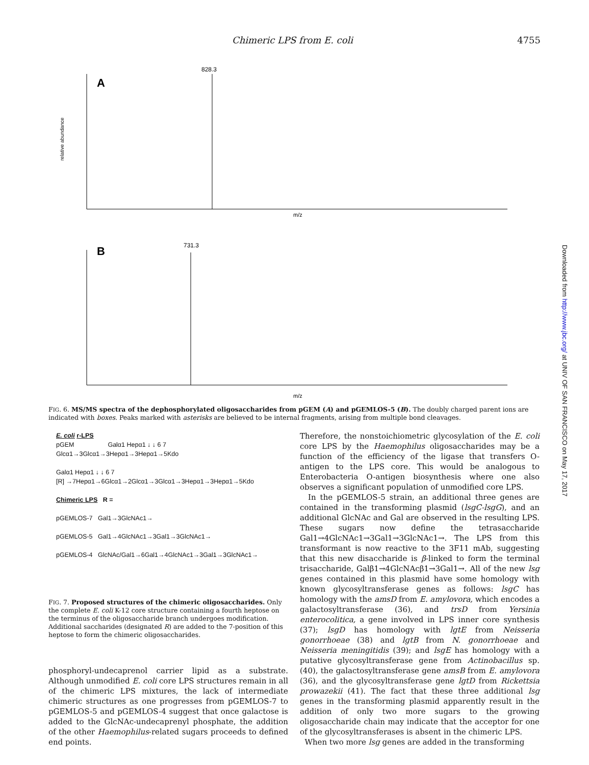Chimeric LPS from E. coli 4755
relative abundance
A
828.3
m/z
B
731.3
m/z
FIG. 6. MS/MS spectra of the dephosphorylated oligosaccharides from pGEM (A) and pGEMLOS-5 (B). The doubly charged parent ions are indicated with boxes. Peaks marked with asterisks are believed to be internal fragments, arising from multiple bond cleavages.
E. coli r-LPS
pGEM Galα1 Hepα1 ↓ ↓ 6 7
Glcα1→3Glcα1→3Hepα1→3Hepα1→5Kdo
Galα1 Hepα1 ↓ ↓ 6 7
[R] →7Hepα1→6Glcα1→2Glcα1→3Glcα1→3Hepα1→3Hepα1→5Kdo
Chimeric LPS R =
pGEMLOS-7 Gal1→3GlcNAc1→
pGEMLOS-5 Gal1→4GlcNAc1→3Gal1→3GlcNAc1→
pGEMLOS-4 GlcNAc/Gal1→6Gal1→4GlcNAc1→3Gal1→3GlcNAc1→
FIG. 7. Proposed structures of the chimeric oligosaccharides. Only the complete E. coli K-12 core structure containing a fourth heptose on the terminus of the oligosaccharide branch undergoes modification. Additional saccharides (designated R) are added to the 7-position of this heptose to form the chimeric oligosaccharides.
phosphoryl-undecaprenol carrier lipid as a substrate. Although unmodified E. coli core LPS structures remain in all of the chimeric LPS mixtures, the lack of intermediate chimeric structures as one progresses from pGEMLOS-7 to pGEMLOS-5 and pGEMLOS-4 suggest that once galactose is added to the GlcNAc-undecaprenyl phosphate, the addition of the other Haemophilus-related sugars proceeds to defined end points.
Therefore, the nonstoichiometric glycosylation of the E. coli core LPS by the Haemophilus oligosaccharides may be a function of the efficiency of the ligase that transfers O-antigen to the LPS core. This would be analogous to Enterobacteria O-antigen biosynthesis where one also observes a significant population of unmodified core LPS.
In the pGEMLOS-5 strain, an additional three genes are contained in the transforming plasmid (lsgC-lsgG), and an additional GlcNAc and Gal are observed in the resulting LPS. These sugars now define the tetrasaccharide Gal1→4GlcNAc1→3Gal1→3GlcNAc1→. The LPS from this transformant is now reactive to the 3F11 mAb, suggesting that this new disaccharide is β-linked to form the terminal trisaccharide, Galβ1→4GlcNAcβ1→3Gal1→. All of the new lsg genes contained in this plasmid have some homology with known glycosyltransferase genes as follows: lsgC has homology with the amsD from E. amylovora, which encodes a galactosyltransferase (36), and trsD from Yersinia enterocolitica, a gene involved in LPS inner core synthesis (37); lsgD has homology with lgtE from Neisseria gonorrhoeae (38) and lgtB from N. gonorrhoeae and Neisseria meningitidis (39); and lsgE has homology with a putative glycosyltransferase gene from Actinobacillus sp. (40), the galactosyltransferase gene amsB from E. amylovora (36), and the glycosyltransferase gene lgtD from Rickettsia prowazekii (41). The fact that these three additional lsg genes in the transforming plasmid apparently result in the addition of only two more sugars to the growing oligosaccharide chain may indicate that the acceptor for one of the glycosyltransferases is absent in the chimeric LPS.
When two more lsg genes are added in the transforming
Downloaded from http://www.jbc.org/ at UNIV OF SAN FRANCISCO on May 17, 2017